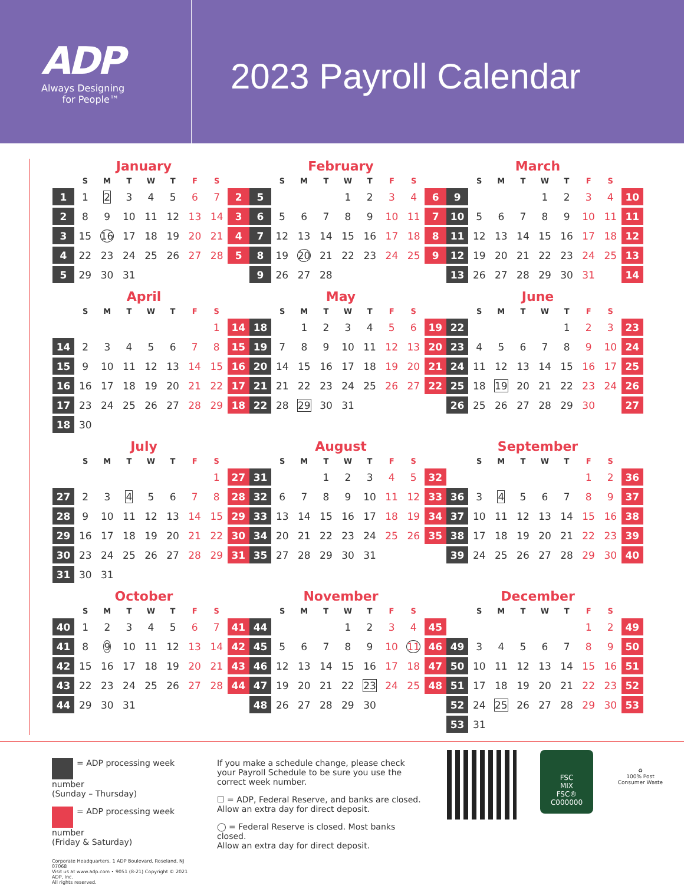ADP
Always Designing
for People™
2023 Payroll Calendar
January
| | S | M | T | W | T | F | S | |
| --- | --- | --- | --- | --- | --- | --- | --- | --- |
| 1 | 1 | 2 | 3 | 4 | 5 | 6 | 7 | 2 |
| 2 | 8 | 9 | 10 | 11 | 12 | 13 | 14 | 3 |
| 3 | 15 | 16 | 17 | 18 | 19 | 20 | 21 | 4 |
| 4 | 22 | 23 | 24 | 25 | 26 | 27 | 28 | 5 |
| 5 | 29 | 30 | 31 | | | | | |
February
| | S | M | T | W | T | F | S | |
| --- | --- | --- | --- | --- | --- | --- | --- | --- |
| 5 | | | | 1 | 2 | 3 | 4 | 6 |
| 6 | 5 | 6 | 7 | 8 | 9 | 10 | 11 | 7 |
| 7 | 12 | 13 | 14 | 15 | 16 | 17 | 18 | 8 |
| 8 | 19 | 20 | 21 | 22 | 23 | 24 | 25 | 9 |
| 9 | 26 | 27 | 28 | | | | | |
March
| | S | M | T | W | T | F | S | |
| --- | --- | --- | --- | --- | --- | --- | --- | --- |
| 9 | | | | 1 | 2 | 3 | 4 | 10 |
| 10 | 5 | 6 | 7 | 8 | 9 | 10 | 11 | 11 |
| 11 | 12 | 13 | 14 | 15 | 16 | 17 | 18 | 12 |
| 12 | 19 | 20 | 21 | 22 | 23 | 24 | 25 | 13 |
| 13 | 26 | 27 | 28 | 29 | 30 | 31 | | 14 |
April
| | S | M | T | W | T | F | S | |
| --- | --- | --- | --- | --- | --- | --- | --- | --- |
| | | | | | | | 1 | 14 |
| 14 | 2 | 3 | 4 | 5 | 6 | 7 | 8 | 15 |
| 15 | 9 | 10 | 11 | 12 | 13 | 14 | 15 | 16 |
| 16 | 16 | 17 | 18 | 19 | 20 | 21 | 22 | 17 |
| 17 | 23 | 24 | 25 | 26 | 27 | 28 | 29 | 18 |
| 18 | 30 | | | | | | | |
May
| | S | M | T | W | T | F | S | |
| --- | --- | --- | --- | --- | --- | --- | --- | --- |
| 18 | | 1 | 2 | 3 | 4 | 5 | 6 | 19 |
| 19 | 7 | 8 | 9 | 10 | 11 | 12 | 13 | 20 |
| 20 | 14 | 15 | 16 | 17 | 18 | 19 | 20 | 21 |
| 21 | 21 | 22 | 23 | 24 | 25 | 26 | 27 | 22 |
| 22 | 28 | 29 | 30 | 31 | | | | |
June
| | S | M | T | W | T | F | S | |
| --- | --- | --- | --- | --- | --- | --- | --- | --- |
| 22 | | | | | 1 | 2 | 3 | 23 |
| 23 | 4 | 5 | 6 | 7 | 8 | 9 | 10 | 24 |
| 24 | 11 | 12 | 13 | 14 | 15 | 16 | 17 | 25 |
| 25 | 18 | 19 | 20 | 21 | 22 | 23 | 24 | 26 |
| 26 | 25 | 26 | 27 | 28 | 29 | 30 | | 27 |
July
| | S | M | T | W | T | F | S | |
| --- | --- | --- | --- | --- | --- | --- | --- | --- |
| | | | | | | | 1 | 27 |
| 27 | 2 | 3 | 4 | 5 | 6 | 7 | 8 | 28 |
| 28 | 9 | 10 | 11 | 12 | 13 | 14 | 15 | 29 |
| 29 | 16 | 17 | 18 | 19 | 20 | 21 | 22 | 30 |
| 30 | 23 | 24 | 25 | 26 | 27 | 28 | 29 | 31 |
| 31 | 30 | 31 | | | | | | |
August
| | S | M | T | W | T | F | S | |
| --- | --- | --- | --- | --- | --- | --- | --- | --- |
| 31 | | | 1 | 2 | 3 | 4 | 5 | 32 |
| 32 | 6 | 7 | 8 | 9 | 10 | 11 | 12 | 33 |
| 33 | 13 | 14 | 15 | 16 | 17 | 18 | 19 | 34 |
| 34 | 20 | 21 | 22 | 23 | 24 | 25 | 26 | 35 |
| 35 | 27 | 28 | 29 | 30 | 31 | | | |
September
| | S | M | T | W | T | F | S | |
| --- | --- | --- | --- | --- | --- | --- | --- | --- |
| | | | | | | 1 | 2 | 36 |
| 36 | 3 | 4 | 5 | 6 | 7 | 8 | 9 | 37 |
| 37 | 10 | 11 | 12 | 13 | 14 | 15 | 16 | 38 |
| 38 | 17 | 18 | 19 | 20 | 21 | 22 | 23 | 39 |
| 39 | 24 | 25 | 26 | 27 | 28 | 29 | 30 | 40 |
October
| | S | M | T | W | T | F | S | |
| --- | --- | --- | --- | --- | --- | --- | --- | --- |
| 40 | 1 | 2 | 3 | 4 | 5 | 6 | 7 | 41 |
| 41 | 8 | 9 | 10 | 11 | 12 | 13 | 14 | 42 |
| 42 | 15 | 16 | 17 | 18 | 19 | 20 | 21 | 43 |
| 43 | 22 | 23 | 24 | 25 | 26 | 27 | 28 | 44 |
| 44 | 29 | 30 | 31 | | | | | |
November
| | S | M | T | W | T | F | S | |
| --- | --- | --- | --- | --- | --- | --- | --- | --- |
| 44 | | | | 1 | 2 | 3 | 4 | 45 |
| 45 | 5 | 6 | 7 | 8 | 9 | 10 | 11 | 46 |
| 46 | 12 | 13 | 14 | 15 | 16 | 17 | 18 | 47 |
| 47 | 19 | 20 | 21 | 22 | 23 | 24 | 25 | 48 |
| 48 | 26 | 27 | 28 | 29 | 30 | | | |
December
| | S | M | T | W | T | F | S | |
| --- | --- | --- | --- | --- | --- | --- | --- | --- |
| | | | | | | 1 | 2 | 49 |
| 49 | 3 | 4 | 5 | 6 | 7 | 8 | 9 | 50 |
| 50 | 10 | 11 | 12 | 13 | 14 | 15 | 16 | 51 |
| 51 | 17 | 18 | 19 | 20 | 21 | 22 | 23 | 52 |
| 52 | 24 | 25 | 26 | 27 | 28 | 29 | 30 | 53 |
| 53 | 31 | | | | | | | |
= ADP processing week number
(Sunday – Thursday)
= ADP processing week number
(Friday & Saturday)
Corporate Headquarters, 1 ADP Boulevard, Roseland, NJ 07068
Visit us at www.adp.com • 9051 (8-21) Copyright © 2021 ADP, Inc.
All rights reserved.
If you make a schedule change, please check your Payroll Schedule to be sure you use the correct week number.
☐ = ADP, Federal Reserve, and banks are closed.
Allow an extra day for direct deposit.
◯ = Federal Reserve is closed. Most banks closed.
Allow an extra day for direct deposit.
FSC
MIX
FSC® C000000
♻
100% Post Consumer Waste